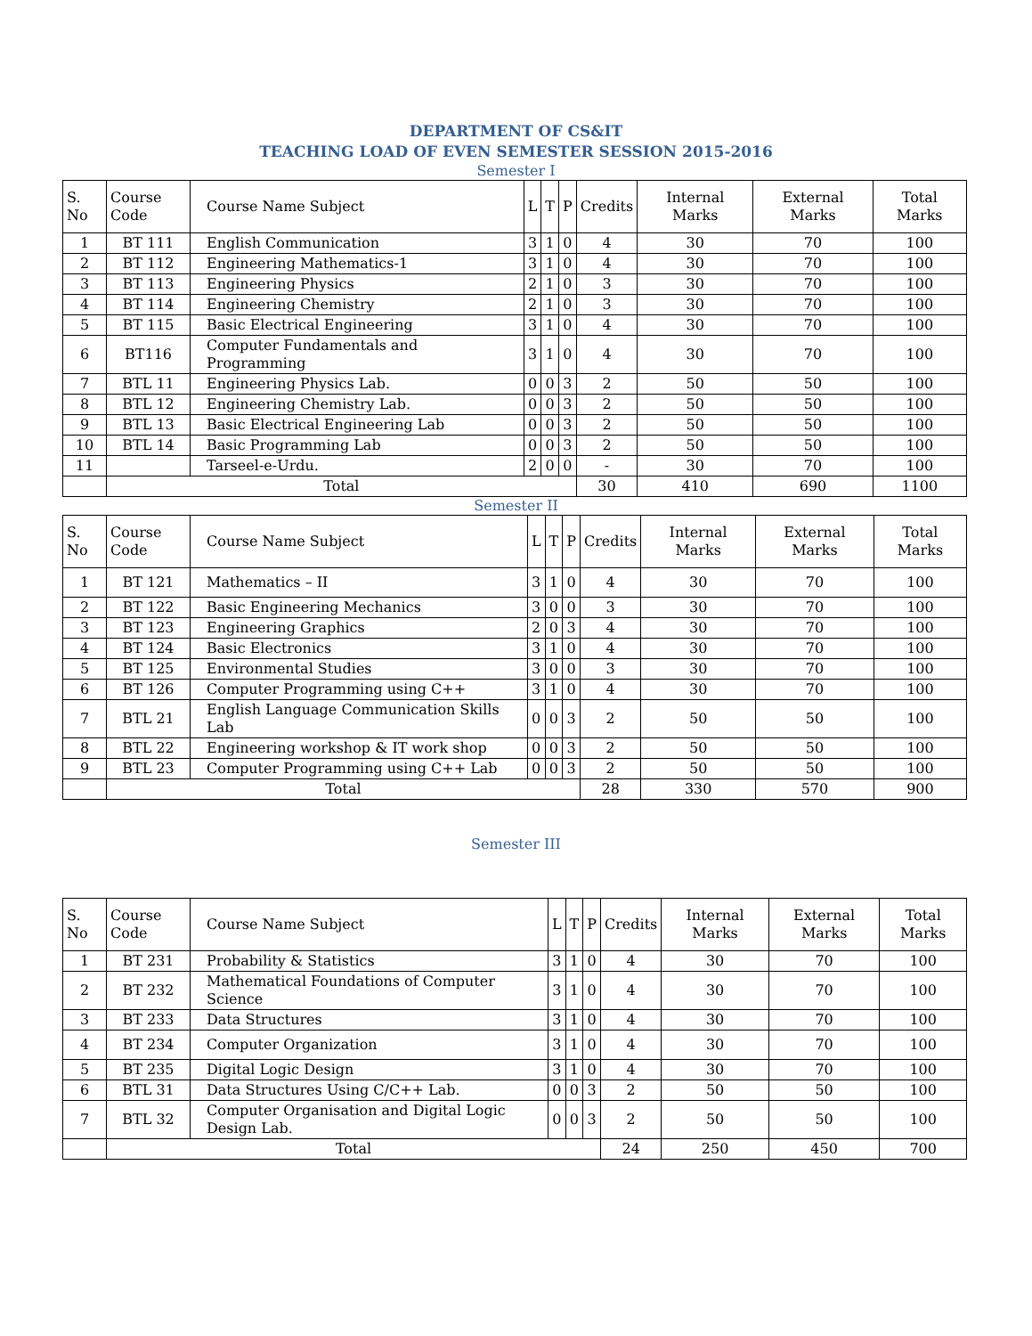DEPARTMENT OF CS&IT
TEACHING LOAD OF EVEN SEMESTER SESSION 2015-2016
Semester I
| S. No | Course Code | Course Name Subject | L | T | P | Credits | Internal Marks | External Marks | Total Marks |
| --- | --- | --- | --- | --- | --- | --- | --- | --- | --- |
| 1 | BT 111 | English Communication | 3 | 1 | 0 | 4 | 30 | 70 | 100 |
| 2 | BT 112 | Engineering Mathematics-1 | 3 | 1 | 0 | 4 | 30 | 70 | 100 |
| 3 | BT 113 | Engineering Physics | 2 | 1 | 0 | 3 | 30 | 70 | 100 |
| 4 | BT 114 | Engineering Chemistry | 2 | 1 | 0 | 3 | 30 | 70 | 100 |
| 5 | BT 115 | Basic Electrical Engineering | 3 | 1 | 0 | 4 | 30 | 70 | 100 |
| 6 | BT116 | Computer Fundamentals and Programming | 3 | 1 | 0 | 4 | 30 | 70 | 100 |
| 7 | BTL 11 | Engineering Physics Lab. | 0 | 0 | 3 | 2 | 50 | 50 | 100 |
| 8 | BTL 12 | Engineering Chemistry Lab. | 0 | 0 | 3 | 2 | 50 | 50 | 100 |
| 9 | BTL 13 | Basic Electrical Engineering Lab | 0 | 0 | 3 | 2 | 50 | 50 | 100 |
| 10 | BTL 14 | Basic Programming Lab | 0 | 0 | 3 | 2 | 50 | 50 | 100 |
| 11 | | Tarseel-e-Urdu. | 2 | 0 | 0 | - | 30 | 70 | 100 |
| | Total | | | | | 30 | 410 | 690 | 1100 |
Semester II
| S. No | Course Code | Course Name Subject | L | T | P | Credits | Internal Marks | External Marks | Total Marks |
| --- | --- | --- | --- | --- | --- | --- | --- | --- | --- |
| 1 | BT 121 | Mathematics – II | 3 | 1 | 0 | 4 | 30 | 70 | 100 |
| 2 | BT 122 | Basic Engineering Mechanics | 3 | 0 | 0 | 3 | 30 | 70 | 100 |
| 3 | BT 123 | Engineering Graphics | 2 | 0 | 3 | 4 | 30 | 70 | 100 |
| 4 | BT 124 | Basic Electronics | 3 | 1 | 0 | 4 | 30 | 70 | 100 |
| 5 | BT 125 | Environmental Studies | 3 | 0 | 0 | 3 | 30 | 70 | 100 |
| 6 | BT 126 | Computer Programming using C++ | 3 | 1 | 0 | 4 | 30 | 70 | 100 |
| 7 | BTL 21 | English Language Communication Skills Lab | 0 | 0 | 3 | 2 | 50 | 50 | 100 |
| 8 | BTL 22 | Engineering workshop & IT work shop | 0 | 0 | 3 | 2 | 50 | 50 | 100 |
| 9 | BTL 23 | Computer Programming using C++ Lab | 0 | 0 | 3 | 2 | 50 | 50 | 100 |
| | Total | | | | | 28 | 330 | 570 | 900 |
Semester III
| S. No | Course Code | Course Name Subject | L | T | P | Credits | Internal Marks | External Marks | Total Marks |
| --- | --- | --- | --- | --- | --- | --- | --- | --- | --- |
| 1 | BT 231 | Probability & Statistics | 3 | 1 | 0 | 4 | 30 | 70 | 100 |
| 2 | BT 232 | Mathematical Foundations of Computer Science | 3 | 1 | 0 | 4 | 30 | 70 | 100 |
| 3 | BT 233 | Data Structures | 3 | 1 | 0 | 4 | 30 | 70 | 100 |
| 4 | BT 234 | Computer Organization | 3 | 1 | 0 | 4 | 30 | 70 | 100 |
| 5 | BT 235 | Digital Logic Design | 3 | 1 | 0 | 4 | 30 | 70 | 100 |
| 6 | BTL 31 | Data Structures Using C/C++ Lab. | 0 | 0 | 3 | 2 | 50 | 50 | 100 |
| 7 | BTL 32 | Computer Organisation and Digital Logic Design Lab. | 0 | 0 | 3 | 2 | 50 | 50 | 100 |
| | Total | | | | | 24 | 250 | 450 | 700 |